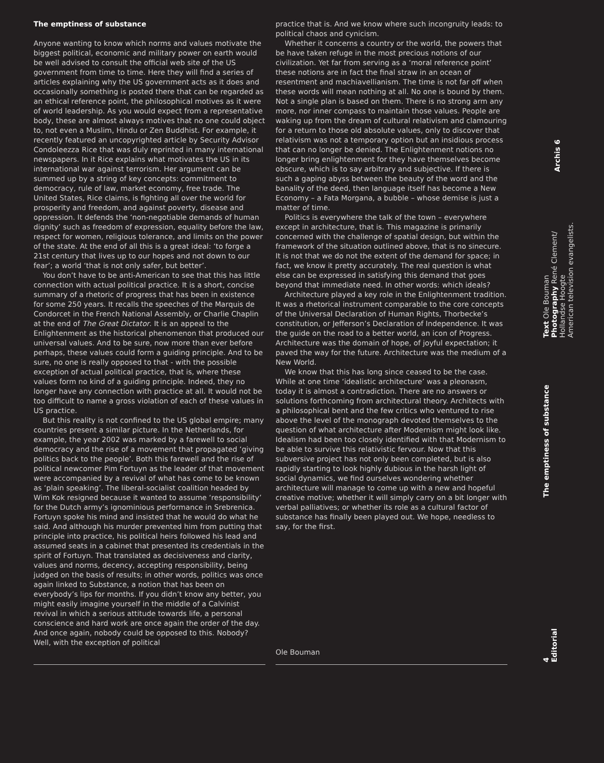The emptiness of substance
Anyone wanting to know which norms and values motivate the biggest political, economic and military power on earth would be well advised to consult the official web site of the US government from time to time. Here they will find a series of articles explaining why the US government acts as it does and occasionally something is posted there that can be regarded as an ethical reference point, the philosophical motives as it were of world leadership. As you would expect from a representative body, these are almost always motives that no one could object to, not even a Muslim, Hindu or Zen Buddhist. For example, it recently featured an uncopyrighted article by Security Advisor Condoleezza Rice that was duly reprinted in many international newspapers. In it Rice explains what motivates the US in its international war against terrorism. Her argument can be summed up by a string of key concepts: commitment to democracy, rule of law, market economy, free trade. The United States, Rice claims, is fighting all over the world for prosperity and freedom, and against poverty, disease and oppression. It defends the ‘non-negotiable demands of human dignity’ such as freedom of expression, equality before the law, respect for women, religious tolerance, and limits on the power of the state. At the end of all this is a great ideal: ‘to forge a 21st century that lives up to our hopes and not down to our fear’; a world ‘that is not only safer, but better’.
You don’t have to be anti-American to see that this has little connection with actual political practice. It is a short, concise summary of a rhetoric of progress that has been in existence for some 250 years. It recalls the speeches of the Marquis de Condorcet in the French National Assembly, or Charlie Chaplin at the end of The Great Dictator. It is an appeal to the Enlightenment as the historical phenomenon that produced our universal values. And to be sure, now more than ever before perhaps, these values could form a guiding principle. And to be sure, no one is really opposed to that - with the possible exception of actual political practice, that is, where these values form no kind of a guiding principle. Indeed, they no longer have any connection with practice at all. It would not be too difficult to name a gross violation of each of these values in US practice.
But this reality is not confined to the US global empire; many countries present a similar picture. In the Netherlands, for example, the year 2002 was marked by a farewell to social democracy and the rise of a movement that propagated ‘giving politics back to the people’. Both this farewell and the rise of political newcomer Pim Fortuyn as the leader of that movement were accompanied by a revival of what has come to be known as ‘plain speaking’. The liberal-socialist coalition headed by Wim Kok resigned because it wanted to assume ‘responsibility’ for the Dutch army’s ignominious performance in Srebrenica. Fortuyn spoke his mind and insisted that he would do what he said. And although his murder prevented him from putting that principle into practice, his political heirs followed his lead and assumed seats in a cabinet that presented its credentials in the spirit of Fortuyn. That translated as decisiveness and clarity, values and norms, decency, accepting responsibility, being judged on the basis of results; in other words, politics was once again linked to Substance, a notion that has been on everybody’s lips for months. If you didn’t know any better, you might easily imagine yourself in the middle of a Calvinist revival in which a serious attitude towards life, a personal conscience and hard work are once again the order of the day. And once again, nobody could be opposed to this. Nobody? Well, with the exception of political
practice that is. And we know where such incongruity leads: to political chaos and cynicism.
Whether it concerns a country or the world, the powers that be have taken refuge in the most precious notions of our civilization. Yet far from serving as a ‘moral reference point’ these notions are in fact the final straw in an ocean of resentment and machiavellianism. The time is not far off when these words will mean nothing at all. No one is bound by them. Not a single plan is based on them. There is no strong arm any more, nor inner compass to maintain those values. People are waking up from the dream of cultural relativism and clamouring for a return to those old absolute values, only to discover that relativism was not a temporary option but an insidious process that can no longer be denied. The Enlightenment notions no longer bring enlightenment for they have themselves become obscure, which is to say arbitrary and subjective. If there is such a gaping abyss between the beauty of the word and the banality of the deed, then language itself has become a New Economy – a Fata Morgana, a bubble – whose demise is just a matter of time.
Politics is everywhere the talk of the town – everywhere except in architecture, that is. This magazine is primarily concerned with the challenge of spatial design, but within the framework of the situation outlined above, that is no sinecure. It is not that we do not the extent of the demand for space; in fact, we know it pretty accurately. The real question is what else can be expressed in satisfying this demand that goes beyond that immediate need. In other words: which ideals?
Architecture played a key role in the Enlightenment tradition. It was a rhetorical instrument comparable to the core concepts of the Universal Declaration of Human Rights, Thorbecke’s constitution, or Jefferson’s Declaration of Independence. It was the guide on the road to a better world, an icon of Progress. Architecture was the domain of hope, of joyful expectation; it paved the way for the future. Architecture was the medium of a New World.
We know that this has long since ceased to be the case. While at one time ‘idealistic architecture’ was a pleonasm, today it is almost a contradiction. There are no answers or solutions forthcoming from architectural theory. Architects with a philosophical bent and the few critics who ventured to rise above the level of the monograph devoted themselves to the question of what architecture after Modernism might look like. Idealism had been too closely identified with that Modernism to be able to survive this relativistic fervour. Now that this subversive project has not only been completed, but is also rapidly starting to look highly dubious in the harsh light of social dynamics, we find ourselves wondering whether architecture will manage to come up with a new and hopeful creative motive; whether it will simply carry on a bit longer with verbal palliatives; or whether its role as a cultural factor of substance has finally been played out. We hope, needless to say, for the first.
Ole Bouman
4
Editorial
The emptiness of substance
Text Ole Bouman
Photography René Clement/
Hollandse Hoogte
American television evangelists.
Archis 6